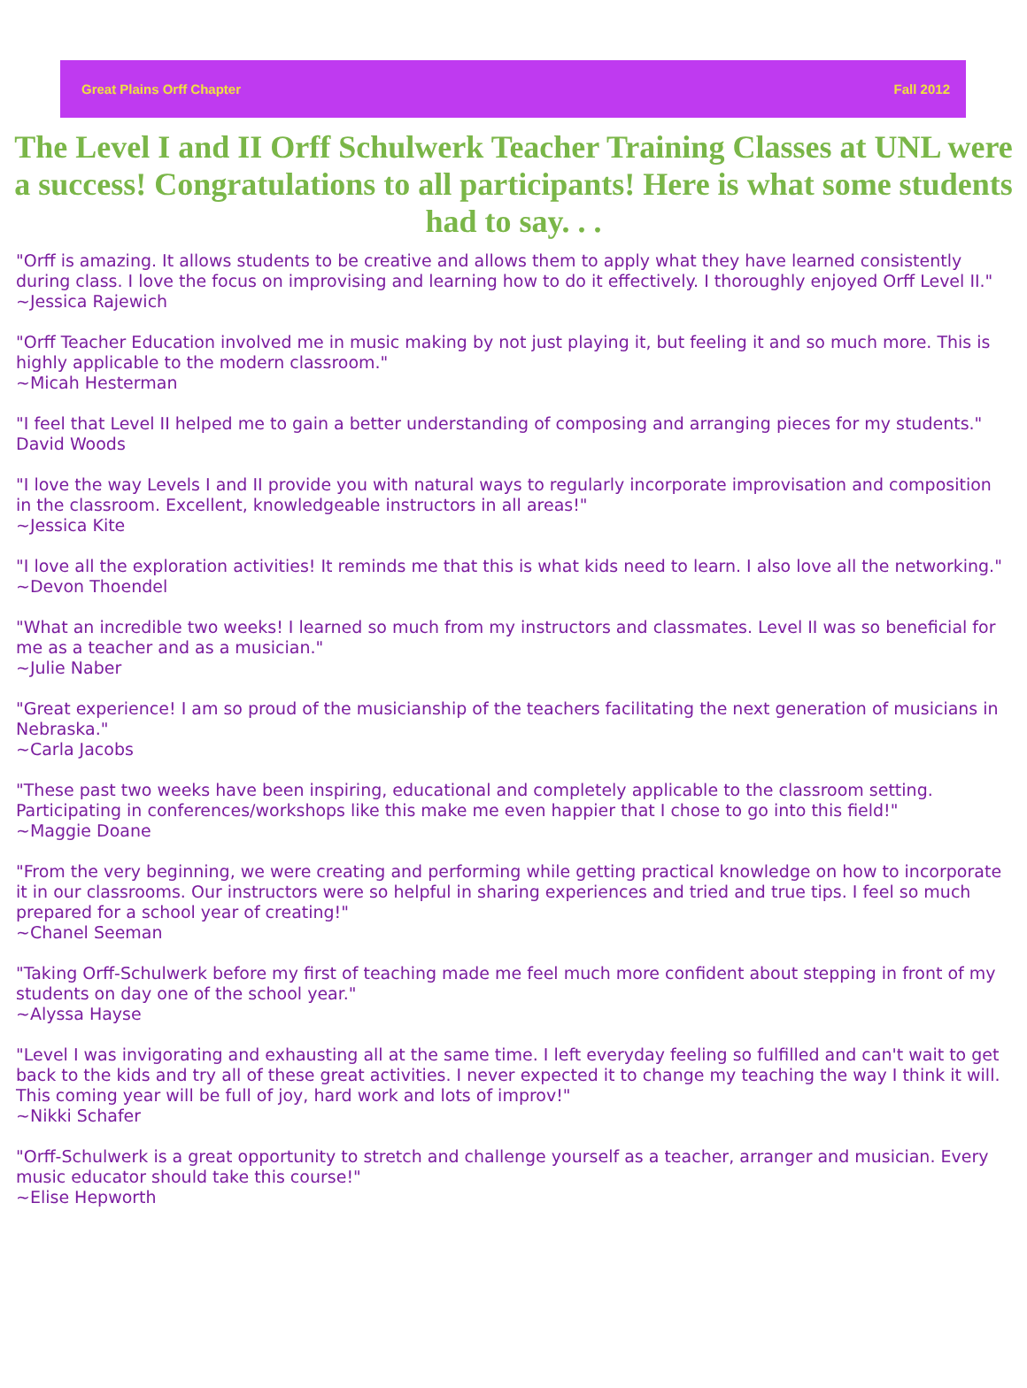Great Plains Orff Chapter Fall 2012
The Level I and II Orff Schulwerk Teacher Training Classes at UNL were a success! Congratulations to all participants! Here is what some students had to say. . .
"Orff is amazing. It allows students to be creative and allows them to apply what they have learned consistently during class. I love the focus on improvising and learning how to do it effectively. I thoroughly enjoyed Orff Level II."
~Jessica Rajewich
"Orff Teacher Education involved me in music making by not just playing it, but feeling it and so much more. This is highly applicable to the modern classroom."
~Micah Hesterman
"I feel that Level II helped me to gain a better understanding of composing and arranging pieces for my students."
David Woods
"I love the way Levels I and II provide you with natural ways to regularly incorporate improvisation and composition in the classroom. Excellent, knowledgeable instructors in all areas!"
~Jessica Kite
"I love all the exploration activities! It reminds me that this is what kids need to learn. I also love all the networking."
~Devon Thoendel
"What an incredible two weeks! I learned so much from my instructors and classmates. Level II was so beneficial for me as a teacher and as a musician."
~Julie Naber
"Great experience! I am so proud of the musicianship of the teachers facilitating the next generation of musicians in Nebraska."
~Carla Jacobs
"These past two weeks have been inspiring, educational and completely applicable to the classroom setting. Participating in conferences/workshops like this make me even happier that I chose to go into this field!"
~Maggie Doane
"From the very beginning, we were creating and performing while getting practical knowledge on how to incorporate it in our classrooms. Our instructors were so helpful in sharing experiences and tried and true tips. I feel so much prepared for a school year of creating!"
~Chanel Seeman
"Taking Orff-Schulwerk before my first of teaching made me feel much more confident about stepping in front of my students on day one of the school year."
~Alyssa Hayse
"Level I was invigorating and exhausting all at the same time. I left everyday feeling so fulfilled and can't wait to get back to the kids and try all of these great activities. I never expected it to change my teaching the way I think it will. This coming year will be full of joy, hard work and lots of improv!"
~Nikki Schafer
"Orff-Schulwerk is a great opportunity to stretch and challenge yourself as a teacher, arranger and musician. Every music educator should take this course!"
~Elise Hepworth